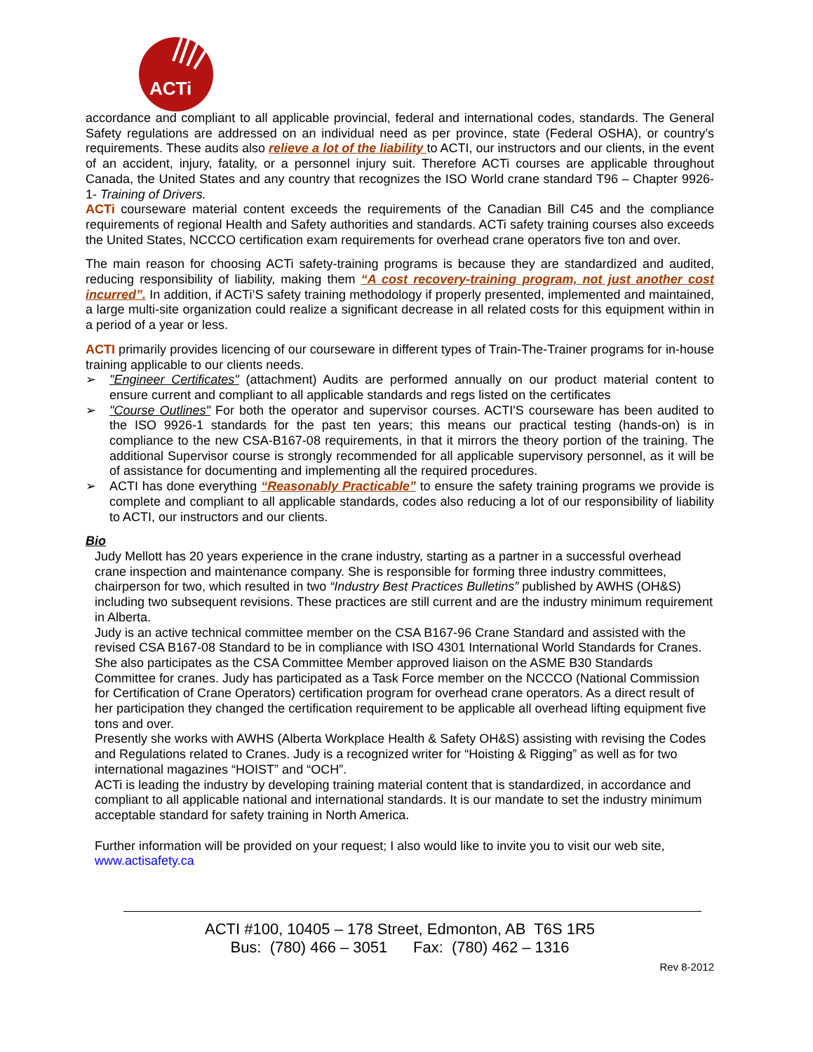ACTi
accordance and compliant to all applicable provincial, federal and international codes, standards. The General Safety regulations are addressed on an individual need as per province, state (Federal OSHA), or country’s requirements. These audits also relieve a lot of the liability to ACTI, our instructors and our clients, in the event of an accident, injury, fatality, or a personnel injury suit. Therefore ACTi courses are applicable throughout Canada, the United States and any country that recognizes the ISO World crane standard T96 – Chapter 9926-1- Training of Drivers.
ACTi courseware material content exceeds the requirements of the Canadian Bill C45 and the compliance requirements of regional Health and Safety authorities and standards. ACTi safety training courses also exceeds the United States, NCCCO certification exam requirements for overhead crane operators five ton and over.
The main reason for choosing ACTi safety-training programs is because they are standardized and audited, reducing responsibility of liability, making them “A cost recovery-training program, not just another cost incurred”. In addition, if ACTi’S safety training methodology if properly presented, implemented and maintained, a large multi-site organization could realize a significant decrease in all related costs for this equipment within in a period of a year or less.
ACTI primarily provides licencing of our courseware in different types of Train-The-Trainer programs for in-house training applicable to our clients needs.
➢ "Engineer Certificates" (attachment) Audits are performed annually on our product material content to ensure current and compliant to all applicable standards and regs listed on the certificates
➢ "Course Outlines" For both the operator and supervisor courses. ACTI'S courseware has been audited to the ISO 9926-1 standards for the past ten years; this means our practical testing (hands-on) is in compliance to the new CSA-B167-08 requirements, in that it mirrors the theory portion of the training. The additional Supervisor course is strongly recommended for all applicable supervisory personnel, as it will be of assistance for documenting and implementing all the required procedures.
➢ ACTI has done everything “Reasonably Practicable” to ensure the safety training programs we provide is complete and compliant to all applicable standards, codes also reducing a lot of our responsibility of liability to ACTI, our instructors and our clients.
Bio
Judy Mellott has 20 years experience in the crane industry, starting as a partner in a successful overhead crane inspection and maintenance company. She is responsible for forming three industry committees, chairperson for two, which resulted in two “Industry Best Practices Bulletins” published by AWHS (OH&S) including two subsequent revisions. These practices are still current and are the industry minimum requirement in Alberta.
Judy is an active technical committee member on the CSA B167-96 Crane Standard and assisted with the revised CSA B167-08 Standard to be in compliance with ISO 4301 International World Standards for Cranes. She also participates as the CSA Committee Member approved liaison on the ASME B30 Standards Committee for cranes. Judy has participated as a Task Force member on the NCCCO (National Commission for Certification of Crane Operators) certification program for overhead crane operators. As a direct result of her participation they changed the certification requirement to be applicable all overhead lifting equipment five tons and over.
Presently she works with AWHS (Alberta Workplace Health & Safety OH&S) assisting with revising the Codes and Regulations related to Cranes. Judy is a recognized writer for “Hoisting & Rigging” as well as for two international magazines “HOIST” and “OCH”.
ACTi is leading the industry by developing training material content that is standardized, in accordance and compliant to all applicable national and international standards. It is our mandate to set the industry minimum acceptable standard for safety training in North America.
Further information will be provided on your request; I also would like to invite you to visit our web site, www.actisafety.ca
ACTI #100, 10405 – 178 Street, Edmonton, AB T6S 1R5
Bus: (780) 466 – 3051 Fax: (780) 462 – 1316
Rev 8-2012